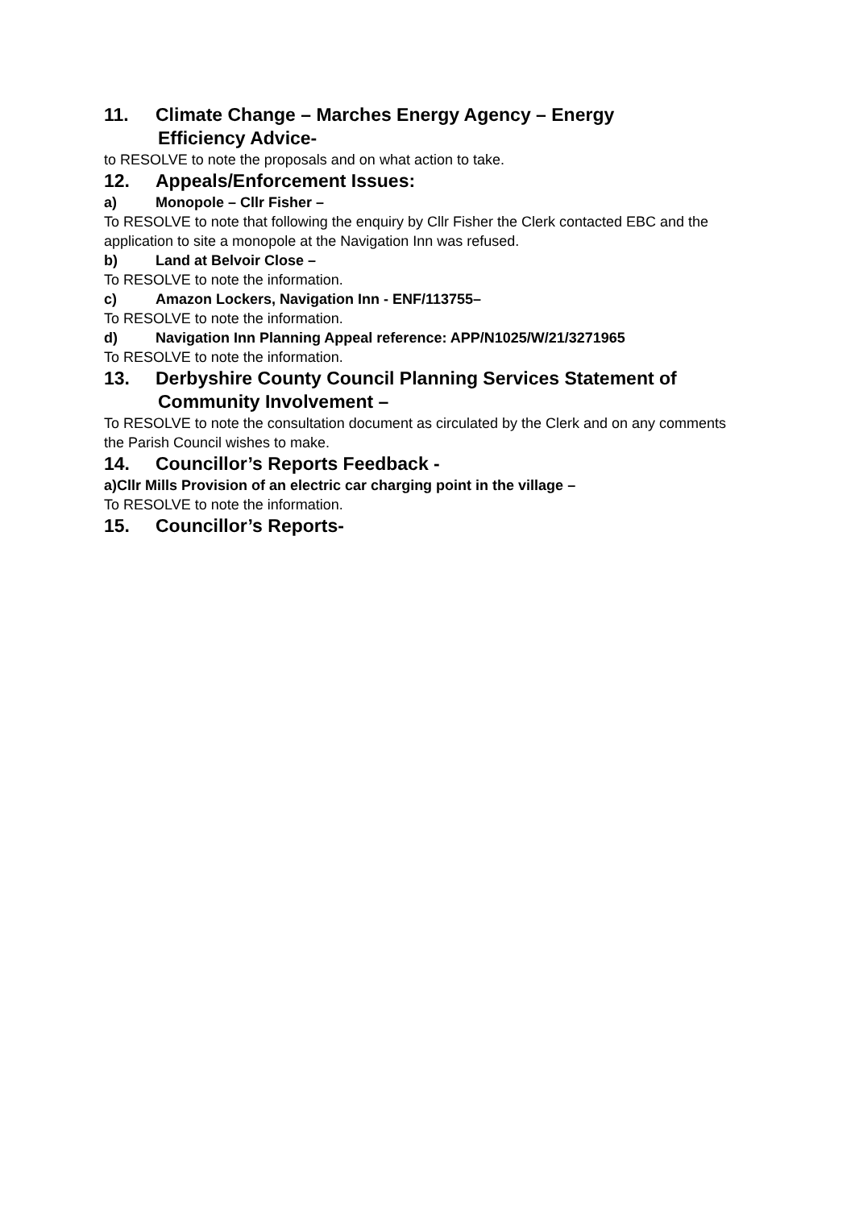11. Climate Change – Marches Energy Agency – Energy
Efficiency Advice-
to RESOLVE to note the proposals and on what action to take.
12. Appeals/Enforcement Issues:
a) Monopole – Cllr Fisher –
To RESOLVE to note that following the enquiry by Cllr Fisher the Clerk contacted EBC and the application to site a monopole at the Navigation Inn was refused.
b) Land at Belvoir Close –
To RESOLVE to note the information.
c) Amazon Lockers, Navigation Inn - ENF/113755–
To RESOLVE to note the information.
d) Navigation Inn Planning Appeal reference: APP/N1025/W/21/3271965
To RESOLVE to note the information.
13. Derbyshire County Council Planning Services Statement of
Community Involvement –
To RESOLVE to note the consultation document as circulated by the Clerk and on any comments the Parish Council wishes to make.
14. Councillor’s Reports Feedback -
a)Cllr Mills Provision of an electric car charging point in the village –
To RESOLVE to note the information.
15. Councillor’s Reports-